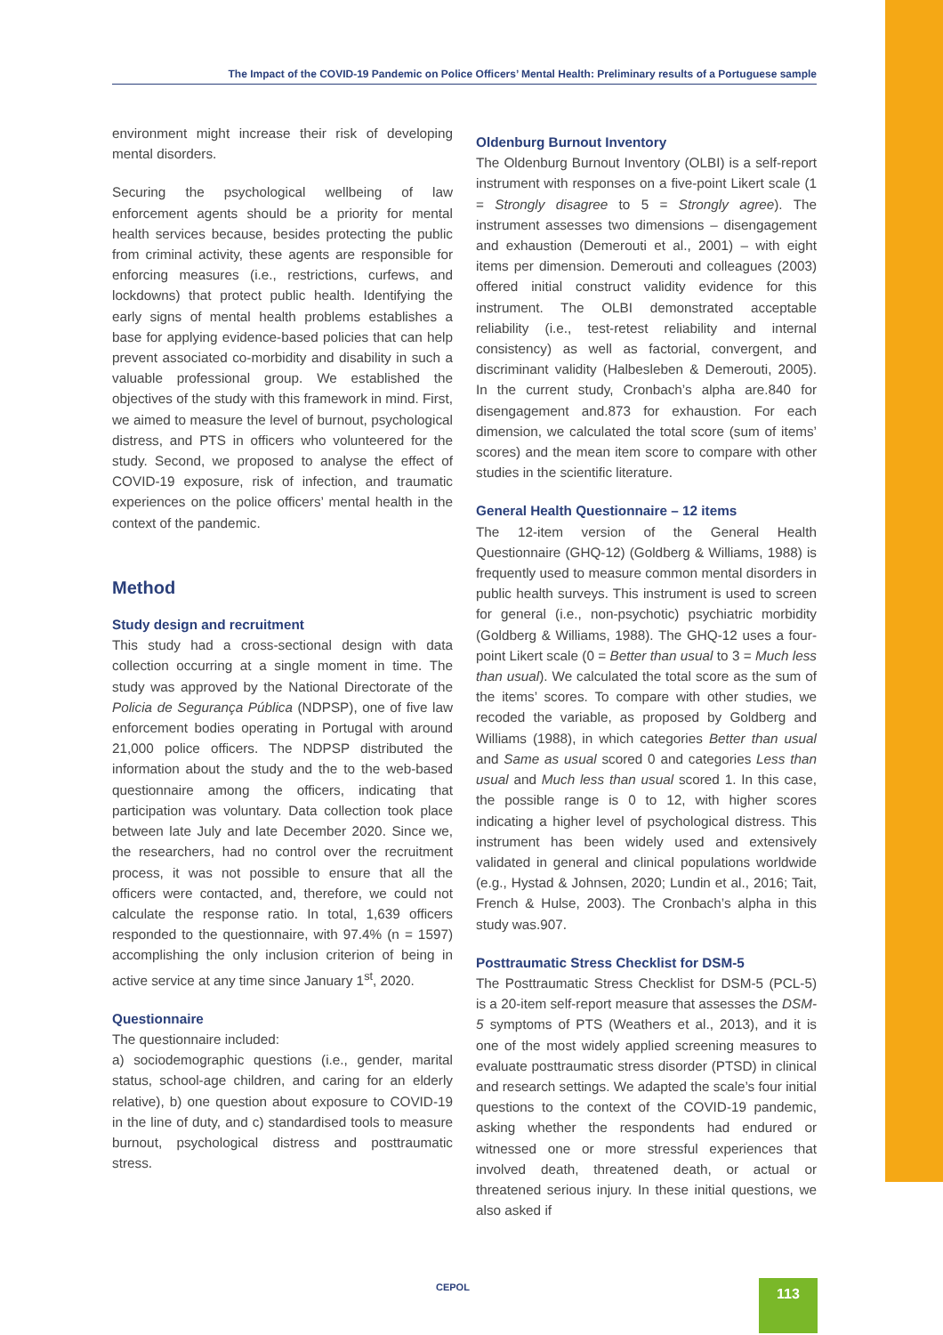The Impact of the COVID-19 Pandemic on Police Officers’ Mental Health: Preliminary results of a Portuguese sample
environment might increase their risk of developing mental disorders.
Securing the psychological wellbeing of law enforcement agents should be a priority for mental health services because, besides protecting the public from criminal activity, these agents are responsible for enforcing measures (i.e., restrictions, curfews, and lockdowns) that protect public health. Identifying the early signs of mental health problems establishes a base for applying evidence-based policies that can help prevent associated co-morbidity and disability in such a valuable professional group. We established the objectives of the study with this framework in mind. First, we aimed to measure the level of burnout, psychological distress, and PTS in officers who volunteered for the study. Second, we proposed to analyse the effect of COVID-19 exposure, risk of infection, and traumatic experiences on the police officers’ mental health in the context of the pandemic.
Method
Study design and recruitment
This study had a cross-sectional design with data collection occurring at a single moment in time. The study was approved by the National Directorate of the Policia de Segurança Pública (NDPSP), one of five law enforcement bodies operating in Portugal with around 21,000 police officers. The NDPSP distributed the information about the study and the to the web-based questionnaire among the officers, indicating that participation was voluntary. Data collection took place between late July and late December 2020. Since we, the researchers, had no control over the recruitment process, it was not possible to ensure that all the officers were contacted, and, therefore, we could not calculate the response ratio. In total, 1,639 officers responded to the questionnaire, with 97.4% (n = 1597) accomplishing the only inclusion criterion of being in active service at any time since January 1<sup>st</sup>, 2020.
Questionnaire
The questionnaire included:
a) sociodemographic questions (i.e., gender, marital status, school-age children, and caring for an elderly relative), b) one question about exposure to COVID-19 in the line of duty, and c) standardised tools to measure burnout, psychological distress and posttraumatic stress.
Oldenburg Burnout Inventory
The Oldenburg Burnout Inventory (OLBI) is a self-report instrument with responses on a five-point Likert scale (1 = Strongly disagree to 5 = Strongly agree). The instrument assesses two dimensions – disengagement and exhaustion (Demerouti et al., 2001) – with eight items per dimension. Demerouti and colleagues (2003) offered initial construct validity evidence for this instrument. The OLBI demonstrated acceptable reliability (i.e., test-retest reliability and internal consistency) as well as factorial, convergent, and discriminant validity (Halbesleben & Demerouti, 2005). In the current study, Cronbach’s alpha are.840 for disengagement and.873 for exhaustion. For each dimension, we calculated the total score (sum of items’ scores) and the mean item score to compare with other studies in the scientific literature.
General Health Questionnaire – 12 items
The 12-item version of the General Health Questionnaire (GHQ-12) (Goldberg & Williams, 1988) is frequently used to measure common mental disorders in public health surveys. This instrument is used to screen for general (i.e., non-psychotic) psychiatric morbidity (Goldberg & Williams, 1988). The GHQ-12 uses a four-point Likert scale (0 = Better than usual to 3 = Much less than usual). We calculated the total score as the sum of the items’ scores. To compare with other studies, we recoded the variable, as proposed by Goldberg and Williams (1988), in which categories Better than usual and Same as usual scored 0 and categories Less than usual and Much less than usual scored 1. In this case, the possible range is 0 to 12, with higher scores indicating a higher level of psychological distress. This instrument has been widely used and extensively validated in general and clinical populations worldwide (e.g., Hystad & Johnsen, 2020; Lundin et al., 2016; Tait, French & Hulse, 2003). The Cronbach’s alpha in this study was.907.
Posttraumatic Stress Checklist for DSM-5
The Posttraumatic Stress Checklist for DSM-5 (PCL-5) is a 20-item self-report measure that assesses the DSM-5 symptoms of PTS (Weathers et al., 2013), and it is one of the most widely applied screening measures to evaluate posttraumatic stress disorder (PTSD) in clinical and research settings. We adapted the scale’s four initial questions to the context of the COVID-19 pandemic, asking whether the respondents had endured or witnessed one or more stressful experiences that involved death, threatened death, or actual or threatened serious injury. In these initial questions, we also asked if
CEPOL 113